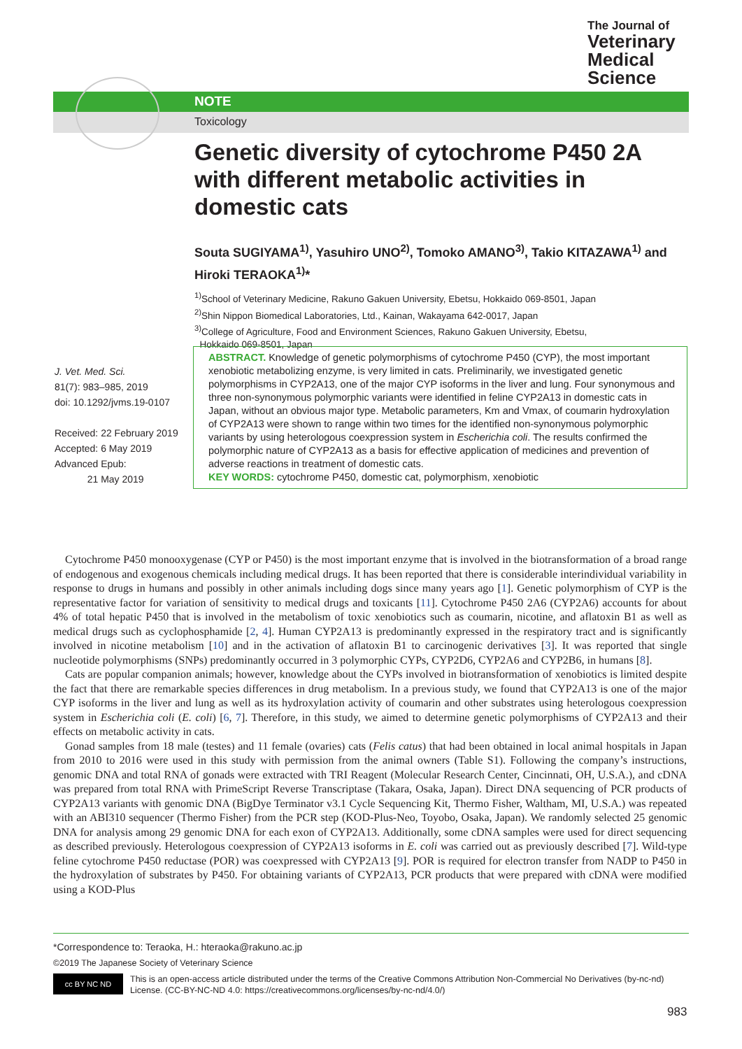The Journal of
Veterinary
Medical
Science
NOTE
Toxicology
Genetic diversity of cytochrome P450 2A with different metabolic activities in domestic cats
Souta SUGIYAMA<sup>1)</sup>, Yasuhiro UNO<sup>2)</sup>, Tomoko AMANO<sup>3)</sup>, Takio KITAZAWA<sup>1)</sup> and Hiroki TERAOKA<sup>1)</sup>*
<sup>1)</sup> School of Veterinary Medicine, Rakuno Gakuen University, Ebetsu, Hokkaido 069-8501, Japan
<sup>2)</sup> Shin Nippon Biomedical Laboratories, Ltd., Kainan, Wakayama 642-0017, Japan
<sup>3)</sup> College of Agriculture, Food and Environment Sciences, Rakuno Gakuen University, Ebetsu,
Hokkaido 069-8501, Japan
J. Vet. Med. Sci.
81(7): 983–985, 2019
doi: 10.1292/jvms.19-0107
Received: 22 February 2019
Accepted: 6 May 2019
Advanced Epub:
21 May 2019
ABSTRACT. Knowledge of genetic polymorphisms of cytochrome P450 (CYP), the most important xenobiotic metabolizing enzyme, is very limited in cats. Preliminarily, we investigated genetic polymorphisms in CYP2A13, one of the major CYP isoforms in the liver and lung. Four synonymous and three non-synonymous polymorphic variants were identified in feline CYP2A13 in domestic cats in Japan, without an obvious major type. Metabolic parameters, Km and Vmax, of coumarin hydroxylation of CYP2A13 were shown to range within two times for the identified non-synonymous polymorphic variants by using heterologous coexpression system in Escherichia coli. The results confirmed the polymorphic nature of CYP2A13 as a basis for effective application of medicines and prevention of adverse reactions in treatment of domestic cats.
KEY WORDS: cytochrome P450, domestic cat, polymorphism, xenobiotic
Cytochrome P450 monooxygenase (CYP or P450) is the most important enzyme that is involved in the biotransformation of a broad range of endogenous and exogenous chemicals including medical drugs. It has been reported that there is considerable interindividual variability in response to drugs in humans and possibly in other animals including dogs since many years ago [1]. Genetic polymorphism of CYP is the representative factor for variation of sensitivity to medical drugs and toxicants [11]. Cytochrome P450 2A6 (CYP2A6) accounts for about 4% of total hepatic P450 that is involved in the metabolism of toxic xenobiotics such as coumarin, nicotine, and aflatoxin B1 as well as medical drugs such as cyclophosphamide [2, 4]. Human CYP2A13 is predominantly expressed in the respiratory tract and is significantly involved in nicotine metabolism [10] and in the activation of aflatoxin B1 to carcinogenic derivatives [3]. It was reported that single nucleotide polymorphisms (SNPs) predominantly occurred in 3 polymorphic CYPs, CYP2D6, CYP2A6 and CYP2B6, in humans [8].
Cats are popular companion animals; however, knowledge about the CYPs involved in biotransformation of xenobiotics is limited despite the fact that there are remarkable species differences in drug metabolism. In a previous study, we found that CYP2A13 is one of the major CYP isoforms in the liver and lung as well as its hydroxylation activity of coumarin and other substrates using heterologous coexpression system in Escherichia coli (E. coli) [6, 7]. Therefore, in this study, we aimed to determine genetic polymorphisms of CYP2A13 and their effects on metabolic activity in cats.
Gonad samples from 18 male (testes) and 11 female (ovaries) cats (Felis catus) that had been obtained in local animal hospitals in Japan from 2010 to 2016 were used in this study with permission from the animal owners (Table S1). Following the company’s instructions, genomic DNA and total RNA of gonads were extracted with TRI Reagent (Molecular Research Center, Cincinnati, OH, U.S.A.), and cDNA was prepared from total RNA with PrimeScript Reverse Transcriptase (Takara, Osaka, Japan). Direct DNA sequencing of PCR products of CYP2A13 variants with genomic DNA (BigDye Terminator v3.1 Cycle Sequencing Kit, Thermo Fisher, Waltham, MI, U.S.A.) was repeated with an ABI310 sequencer (Thermo Fisher) from the PCR step (KOD-Plus-Neo, Toyobo, Osaka, Japan). We randomly selected 25 genomic DNA for analysis among 29 genomic DNA for each exon of CYP2A13. Additionally, some cDNA samples were used for direct sequencing as described previously. Heterologous coexpression of CYP2A13 isoforms in E. coli was carried out as previously described [7]. Wild-type feline cytochrome P450 reductase (POR) was coexpressed with CYP2A13 [9]. POR is required for electron transfer from NADP to P450 in the hydroxylation of substrates by P450. For obtaining variants of CYP2A13, PCR products that were prepared with cDNA were modified using a KOD-Plus
*Correspondence to: Teraoka, H.: hteraoka@rakuno.ac.jp
©2019 The Japanese Society of Veterinary Science
cc BY NC ND
This is an open-access article distributed under the terms of the Creative Commons Attribution Non-Commercial No Derivatives (by-nc-nd) License. (CC-BY-NC-ND 4.0: https://creativecommons.org/licenses/by-nc-nd/4.0/)
983